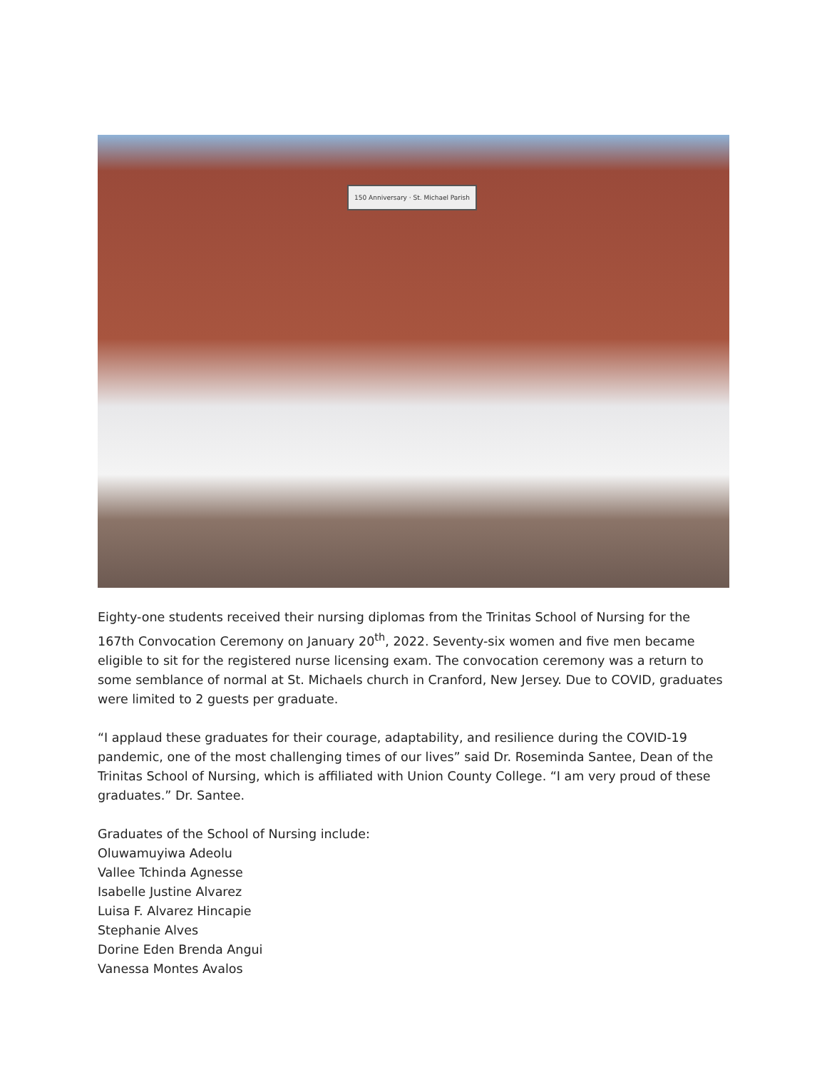150 Anniversary · St. Michael Parish
Eighty-one students received their nursing diplomas from the Trinitas School of Nursing for the 167th Convocation Ceremony on January 20<sup>th</sup>, 2022. Seventy-six women and five men became eligible to sit for the registered nurse licensing exam. The convocation ceremony was a return to some semblance of normal at St. Michaels church in Cranford, New Jersey. Due to COVID, graduates were limited to 2 guests per graduate.
“I applaud these graduates for their courage, adaptability, and resilience during the COVID-19 pandemic, one of the most challenging times of our lives” said Dr. Roseminda Santee, Dean of the Trinitas School of Nursing, which is affiliated with Union County College. “I am very proud of these graduates.” Dr. Santee.
Graduates of the School of Nursing include:
Oluwamuyiwa Adeolu
Vallee Tchinda Agnesse
Isabelle Justine Alvarez
Luisa F. Alvarez Hincapie
Stephanie Alves
Dorine Eden Brenda Angui
Vanessa Montes Avalos